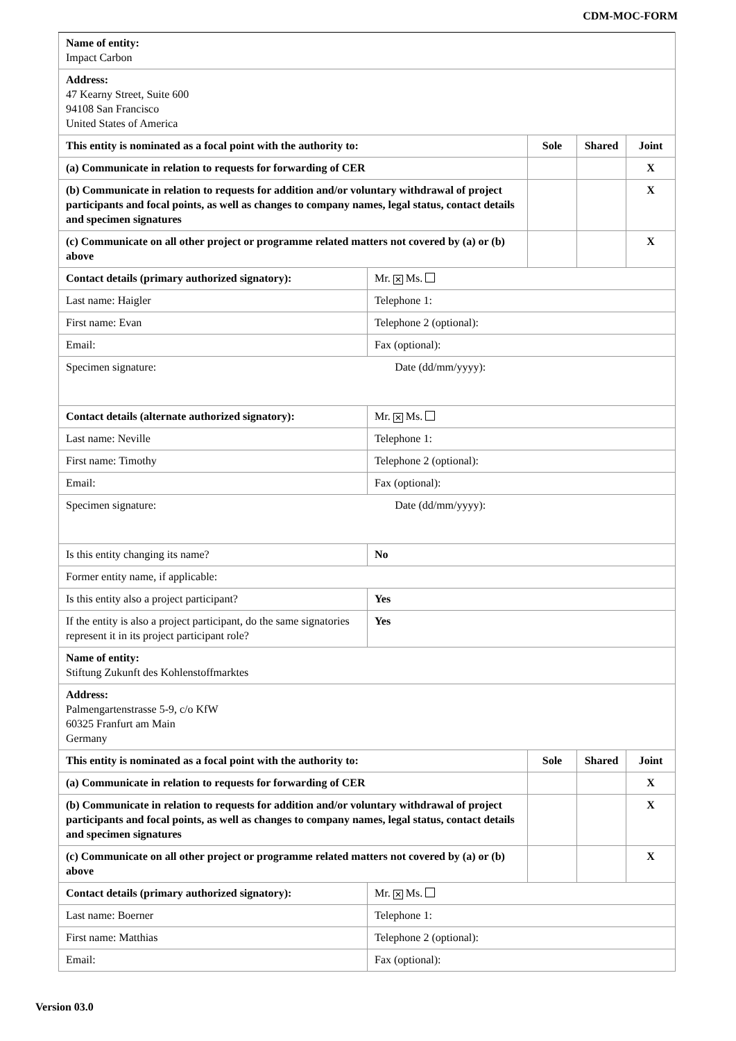CDM-MOC-FORM
| Name of entity: Impact Carbon | | | | |
| Address: 47 Kearny Street, Suite 600 94108 San Francisco United States of America | | | | |
| This entity is nominated as a focal point with the authority to: | | Sole | Shared | Joint |
| (a) Communicate in relation to requests for forwarding of CER | | | | X |
| (b) Communicate in relation to requests for addition and/or voluntary withdrawal of project participants and focal points, as well as changes to company names, legal status, contact details and specimen signatures | | | | X |
| (c) Communicate on all other project or programme related matters not covered by (a) or (b) above | | | | X |
| Contact details (primary authorized signatory): | Mr. ✕ Ms. | | | |
| Last name: Haigler | Telephone 1: | | | |
| First name: Evan | Telephone 2 (optional): | | | |
| Email: | Fax (optional): | | | |
| Specimen signature: Date (dd/mm/yyyy): | | | | |
| Contact details (alternate authorized signatory): | Mr. ✕ Ms. | | | |
| Last name: Neville | Telephone 1: | | | |
| First name: Timothy | Telephone 2 (optional): | | | |
| Email: | Fax (optional): | | | |
| Specimen signature: Date (dd/mm/yyyy): | | | | |
| Is this entity changing its name? | No | | | |
| Former entity name, if applicable: | | | | |
| Is this entity also a project participant? | Yes | | | |
| If the entity is also a project participant, do the same signatories represent it in its project participant role? | Yes | | | |
| Name of entity: Stiftung Zukunft des Kohlenstoffmarktes | | | | |
| Address: Palmengartenstrasse 5-9, c/o KfW 60325 Franfurt am Main Germany | | | | |
| This entity is nominated as a focal point with the authority to: | | Sole | Shared | Joint |
| (a) Communicate in relation to requests for forwarding of CER | | | | X |
| (b) Communicate in relation to requests for addition and/or voluntary withdrawal of project participants and focal points, as well as changes to company names, legal status, contact details and specimen signatures | | | | X |
| (c) Communicate on all other project or programme related matters not covered by (a) or (b) above | | | | X |
| Contact details (primary authorized signatory): | Mr. ✕ Ms. | | | |
| Last name: Boerner | Telephone 1: | | | |
| First name: Matthias | Telephone 2 (optional): | | | |
| Email: | Fax (optional): | | | |
Version 03.0